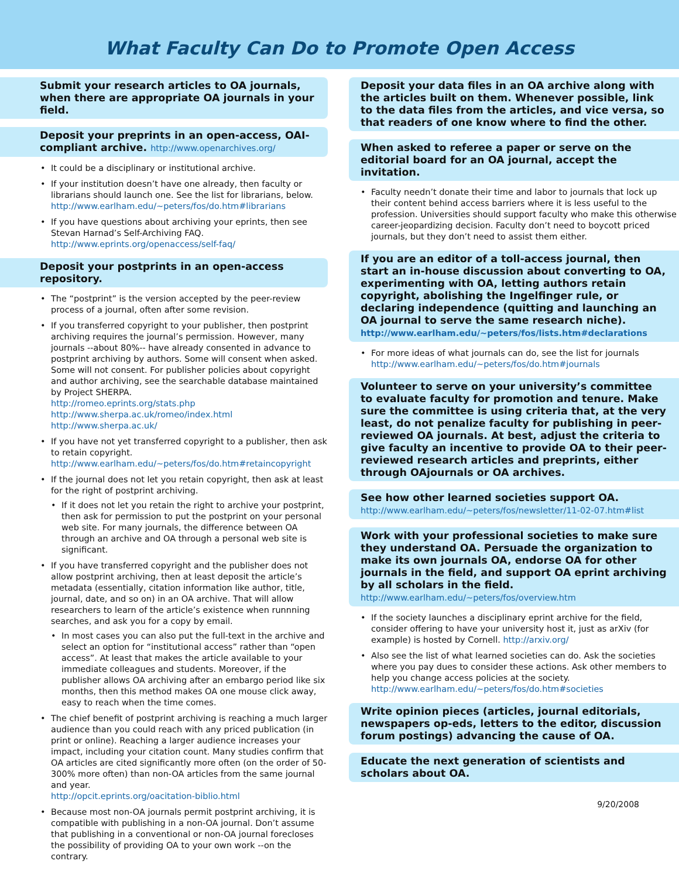What Faculty Can Do to Promote Open Access
Submit your research articles to OA journals, when there are appropriate OA journals in your field.
Deposit your preprints in an open-access, OAI-compliant archive. http://www.openarchives.org/
It could be a disciplinary or institutional archive.
If your institution doesn’t have one already, then faculty or librarians should launch one. See the list for librarians, below.
http://www.earlham.edu/~peters/fos/do.htm#librarians
If you have questions about archiving your eprints, then see Stevan Harnad’s Self-Archiving FAQ.
http://www.eprints.org/openaccess/self-faq/
Deposit your postprints in an open-access repository.
The “postprint” is the version accepted by the peer-review process of a journal, often after some revision.
If you transferred copyright to your publisher, then postprint archiving requires the journal’s permission. However, many journals --about 80%-- have already consented in advance to postprint archiving by authors. Some will consent when asked. Some will not consent. For publisher policies about copyright and author archiving, see the searchable database maintained by Project SHERPA.
http://romeo.eprints.org/stats.php
http://www.sherpa.ac.uk/romeo/index.html
http://www.sherpa.ac.uk/
If you have not yet transferred copyright to a publisher, then ask to retain copyright.
http://www.earlham.edu/~peters/fos/do.htm#retaincopyright
If the journal does not let you retain copyright, then ask at least for the right of postprint archiving.
If it does not let you retain the right to archive your postprint, then ask for permission to put the postprint on your personal web site. For many journals, the difference between OA through an archive and OA through a personal web site is significant.
If you have transferred copyright and the publisher does not allow postprint archiving, then at least deposit the article’s metadata (essentially, citation information like author, title, journal, date, and so on) in an OA archive. That will allow researchers to learn of the article’s existence when runnning searches, and ask you for a copy by email.
In most cases you can also put the full-text in the archive and select an option for “institutional access” rather than “open access”. At least that makes the article available to your immediate colleagues and students. Moreover, if the publisher allows OA archiving after an embargo period like six months, then this method makes OA one mouse click away, easy to reach when the time comes.
The chief benefit of postprint archiving is reaching a much larger audience than you could reach with any priced publication (in print or online). Reaching a larger audience increases your impact, including your citation count. Many studies confirm that OA articles are cited significantly more often (on the order of 50-300% more often) than non-OA articles from the same journal and year.
http://opcit.eprints.org/oacitation-biblio.html
Because most non-OA journals permit postprint archiving, it is compatible with publishing in a non-OA journal. Don’t assume that publishing in a conventional or non-OA journal forecloses the possibility of providing OA to your own work --on the contrary.
Deposit your data files in an OA archive along with the articles built on them. Whenever possible, link to the data files from the articles, and vice versa, so that readers of one know where to find the other.
When asked to referee a paper or serve on the editorial board for an OA journal, accept the invitation.
Faculty needn’t donate their time and labor to journals that lock up their content behind access barriers where it is less useful to the profession. Universities should support faculty who make this otherwise career-jeopardizing decision. Faculty don’t need to boycott priced journals, but they don’t need to assist them either.
If you are an editor of a toll-access journal, then start an in-house discussion about converting to OA, experimenting with OA, letting authors retain copyright, abolishing the Ingelfinger rule, or declaring independence (quitting and launching an OA journal to serve the same research niche).
http://www.earlham.edu/~peters/fos/lists.htm#declarations
For more ideas of what journals can do, see the list for journals
http://www.earlham.edu/~peters/fos/do.htm#journals
Volunteer to serve on your university’s committee to evaluate faculty for promotion and tenure. Make sure the committee is using criteria that, at the very least, do not penalize faculty for publishing in peer-reviewed OA journals. At best, adjust the criteria to give faculty an incentive to provide OA to their peer-reviewed research articles and preprints, either through OAjournals or OA archives.
See how other learned societies support OA.
http://www.earlham.edu/~peters/fos/newsletter/11-02-07.htm#list
Work with your professional societies to make sure they understand OA. Persuade the organization to make its own journals OA, endorse OA for other journals in the field, and support OA eprint archiving by all scholars in the field.
http://www.earlham.edu/~peters/fos/overview.htm
If the society launches a disciplinary eprint archive for the field, consider offering to have your university host it, just as arXiv (for example) is hosted by Cornell. http://arxiv.org/
Also see the list of what learned societies can do. Ask the societies where you pay dues to consider these actions. Ask other members to help you change access policies at the society.
http://www.earlham.edu/~peters/fos/do.htm#societies
Write opinion pieces (articles, journal editorials, newspapers op-eds, letters to the editor, discussion forum postings) advancing the cause of OA.
Educate the next generation of scientists and scholars about OA.
9/20/2008